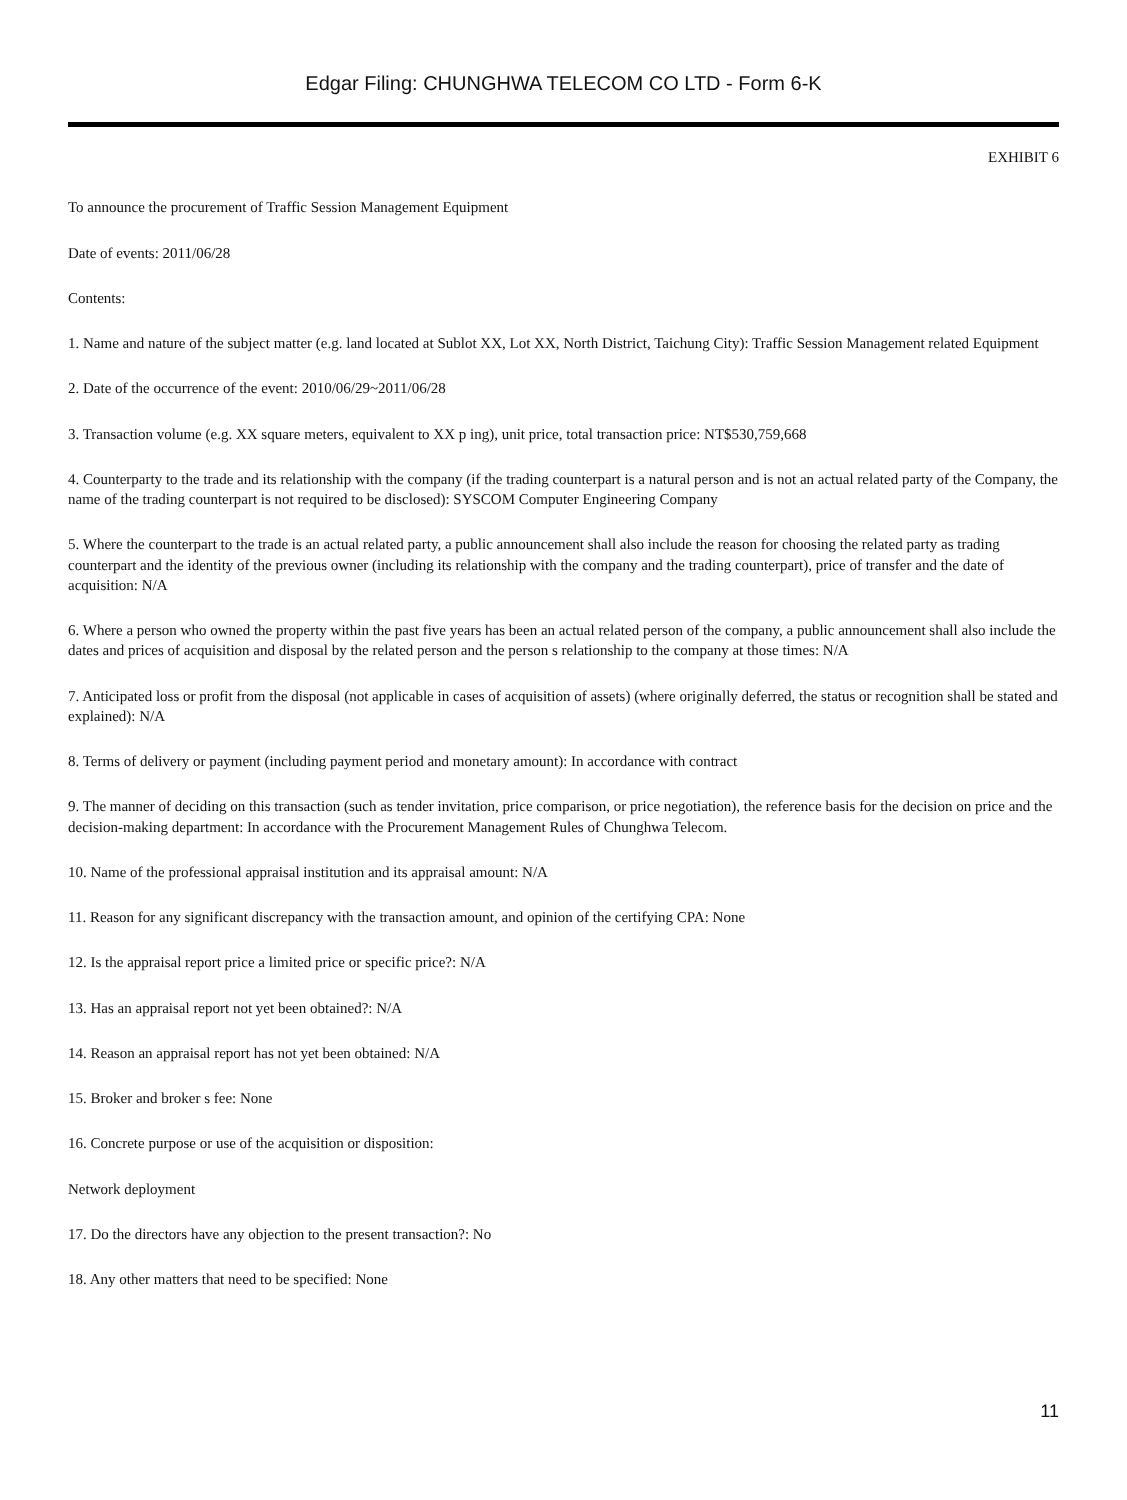Edgar Filing: CHUNGHWA TELECOM CO LTD - Form 6-K
EXHIBIT 6
To announce the procurement of Traffic Session Management Equipment
Date of events: 2011/06/28
Contents:
1. Name and nature of the subject matter (e.g. land located at Sublot XX, Lot XX, North District, Taichung City): Traffic Session Management related Equipment
2. Date of the occurrence of the event: 2010/06/29~2011/06/28
3. Transaction volume (e.g. XX square meters, equivalent to XX p ing), unit price, total transaction price: NT$530,759,668
4. Counterparty to the trade and its relationship with the company (if the trading counterpart is a natural person and is not an actual related party of the Company, the name of the trading counterpart is not required to be disclosed): SYSCOM Computer Engineering Company
5. Where the counterpart to the trade is an actual related party, a public announcement shall also include the reason for choosing the related party as trading counterpart and the identity of the previous owner (including its relationship with the company and the trading counterpart), price of transfer and the date of acquisition: N/A
6. Where a person who owned the property within the past five years has been an actual related person of the company, a public announcement shall also include the dates and prices of acquisition and disposal by the related person and the person s relationship to the company at those times: N/A
7. Anticipated loss or profit from the disposal (not applicable in cases of acquisition of assets) (where originally deferred, the status or recognition shall be stated and explained): N/A
8. Terms of delivery or payment (including payment period and monetary amount): In accordance with contract
9. The manner of deciding on this transaction (such as tender invitation, price comparison, or price negotiation), the reference basis for the decision on price and the decision-making department: In accordance with the Procurement Management Rules of Chunghwa Telecom.
10. Name of the professional appraisal institution and its appraisal amount: N/A
11. Reason for any significant discrepancy with the transaction amount, and opinion of the certifying CPA: None
12. Is the appraisal report price a limited price or specific price?: N/A
13. Has an appraisal report not yet been obtained?: N/A
14. Reason an appraisal report has not yet been obtained: N/A
15. Broker and broker s fee: None
16. Concrete purpose or use of the acquisition or disposition:
Network deployment
17. Do the directors have any objection to the present transaction?: No
18. Any other matters that need to be specified: None
11